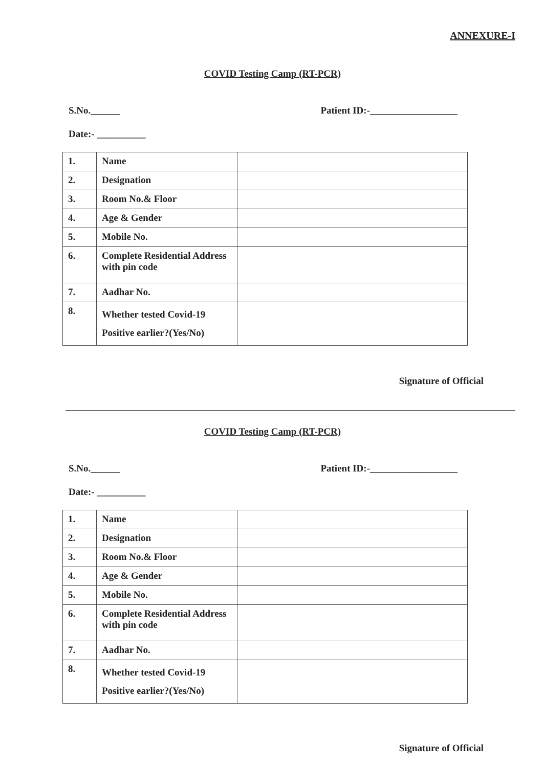ANNEXURE-I
COVID Testing Camp (RT-PCR)
S.No.______ Patient ID:-__________________
Date:- __________
| 1. | Name | |
| 2. | Designation | |
| 3. | Room No.& Floor | |
| 4. | Age & Gender | |
| 5. | Mobile No. | |
| 6. | Complete Residential Address with pin code | |
| 7. | Aadhar No. | |
| 8. | Whether tested Covid-19 Positive earlier?(Yes/No) | |
Signature of Official
COVID Testing Camp (RT-PCR)
S.No.______ Patient ID:-__________________
Date:- __________
| 1. | Name | |
| 2. | Designation | |
| 3. | Room No.& Floor | |
| 4. | Age & Gender | |
| 5. | Mobile No. | |
| 6. | Complete Residential Address with pin code | |
| 7. | Aadhar No. | |
| 8. | Whether tested Covid-19 Positive earlier?(Yes/No) | |
Signature of Official